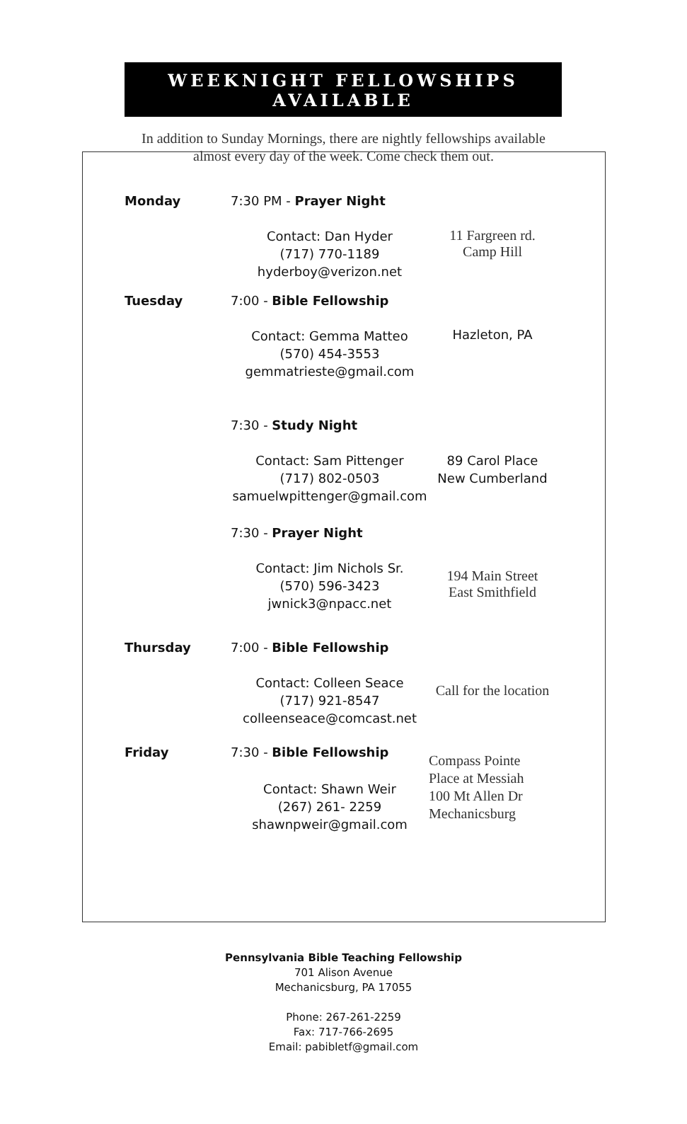WEEKNIGHT FELLOWSHIPS
AVAILABLE
In addition to Sunday Mornings, there are nightly fellowships available
almost every day of the week. Come check them out.
| Monday | 7:30 PM - Prayer Night | |
| | Contact: Dan Hyder (717) 770-1189 hyderboy@verizon.net | 11 Fargreen rd. Camp Hill |
| Tuesday | 7:00 - Bible Fellowship | |
| | Contact: Gemma Matteo (570) 454-3553 gemmatrieste@gmail.com | Hazleton, PA |
| | 7:30 - Study Night | |
| | Contact: Sam Pittenger (717) 802-0503 samuelwpittenger@gmail.com | 89 Carol Place New Cumberland |
| | 7:30 - Prayer Night | |
| | Contact: Jim Nichols Sr. (570) 596-3423 jwnick3@npacc.net | 194 Main Street East Smithfield |
| Thursday | 7:00 - Bible Fellowship | |
| | Contact: Colleen Seace (717) 921-8547 colleenseace@comcast.net | Call for the location |
| Friday | 7:30 - Bible Fellowship | Compass Pointe Place at Messiah 100 Mt Allen Dr Mechanicsburg |
| | Contact: Shawn Weir (267) 261- 2259 shawnpweir@gmail.com | |
Pennsylvania Bible Teaching Fellowship
701 Alison Avenue
Mechanicsburg, PA 17055
Phone: 267-261-2259
Fax: 717-766-2695
Email: pabibletf@gmail.com